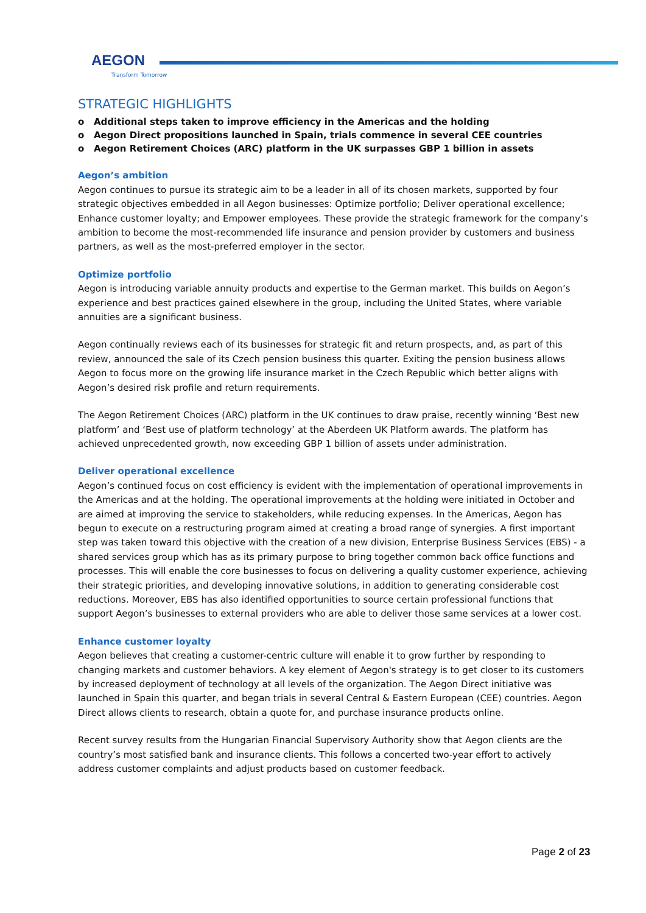AEGON
Transform Tomorrow
STRATEGIC HIGHLIGHTS
o Additional steps taken to improve efficiency in the Americas and the holding
o Aegon Direct propositions launched in Spain, trials commence in several CEE countries
o Aegon Retirement Choices (ARC) platform in the UK surpasses GBP 1 billion in assets
Aegon’s ambition
Aegon continues to pursue its strategic aim to be a leader in all of its chosen markets, supported by four strategic objectives embedded in all Aegon businesses: Optimize portfolio; Deliver operational excellence; Enhance customer loyalty; and Empower employees. These provide the strategic framework for the company’s ambition to become the most-recommended life insurance and pension provider by customers and business partners, as well as the most-preferred employer in the sector.
Optimize portfolio
Aegon is introducing variable annuity products and expertise to the German market. This builds on Aegon’s experience and best practices gained elsewhere in the group, including the United States, where variable annuities are a significant business.
Aegon continually reviews each of its businesses for strategic fit and return prospects, and, as part of this review, announced the sale of its Czech pension business this quarter. Exiting the pension business allows Aegon to focus more on the growing life insurance market in the Czech Republic which better aligns with Aegon’s desired risk profile and return requirements.
The Aegon Retirement Choices (ARC) platform in the UK continues to draw praise, recently winning ‘Best new platform’ and ‘Best use of platform technology’ at the Aberdeen UK Platform awards. The platform has achieved unprecedented growth, now exceeding GBP 1 billion of assets under administration.
Deliver operational excellence
Aegon’s continued focus on cost efficiency is evident with the implementation of operational improvements in the Americas and at the holding. The operational improvements at the holding were initiated in October and are aimed at improving the service to stakeholders, while reducing expenses. In the Americas, Aegon has begun to execute on a restructuring program aimed at creating a broad range of synergies. A first important step was taken toward this objective with the creation of a new division, Enterprise Business Services (EBS) - a shared services group which has as its primary purpose to bring together common back office functions and processes. This will enable the core businesses to focus on delivering a quality customer experience, achieving their strategic priorities, and developing innovative solutions, in addition to generating considerable cost reductions. Moreover, EBS has also identified opportunities to source certain professional functions that support Aegon’s businesses to external providers who are able to deliver those same services at a lower cost.
Enhance customer loyalty
Aegon believes that creating a customer-centric culture will enable it to grow further by responding to changing markets and customer behaviors. A key element of Aegon's strategy is to get closer to its customers by increased deployment of technology at all levels of the organization. The Aegon Direct initiative was launched in Spain this quarter, and began trials in several Central & Eastern European (CEE) countries. Aegon Direct allows clients to research, obtain a quote for, and purchase insurance products online.
Recent survey results from the Hungarian Financial Supervisory Authority show that Aegon clients are the country’s most satisfied bank and insurance clients. This follows a concerted two-year effort to actively address customer complaints and adjust products based on customer feedback.
Page 2 of 23